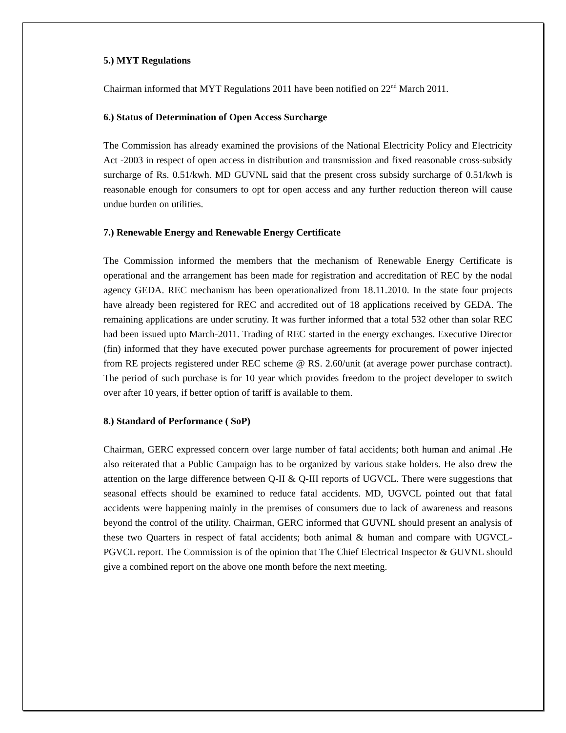5.) MYT Regulations
Chairman informed that MYT Regulations 2011 have been notified on 22<sup>nd</sup> March 2011.
6.) Status of Determination of Open Access Surcharge
The Commission has already examined the provisions of the National Electricity Policy and Electricity Act -2003 in respect of open access in distribution and transmission and fixed reasonable cross-subsidy surcharge of Rs. 0.51/kwh. MD GUVNL said that the present cross subsidy surcharge of 0.51/kwh is reasonable enough for consumers to opt for open access and any further reduction thereon will cause undue burden on utilities.
7.) Renewable Energy and Renewable Energy Certificate
The Commission informed the members that the mechanism of Renewable Energy Certificate is operational and the arrangement has been made for registration and accreditation of REC by the nodal agency GEDA. REC mechanism has been operationalized from 18.11.2010. In the state four projects have already been registered for REC and accredited out of 18 applications received by GEDA. The remaining applications are under scrutiny. It was further informed that a total 532 other than solar REC had been issued upto March-2011. Trading of REC started in the energy exchanges. Executive Director (fin) informed that they have executed power purchase agreements for procurement of power injected from RE projects registered under REC scheme @ RS. 2.60/unit (at average power purchase contract). The period of such purchase is for 10 year which provides freedom to the project developer to switch over after 10 years, if better option of tariff is available to them.
8.) Standard of Performance ( SoP)
Chairman, GERC expressed concern over large number of fatal accidents; both human and animal .He also reiterated that a Public Campaign has to be organized by various stake holders. He also drew the attention on the large difference between Q-II & Q-III reports of UGVCL. There were suggestions that seasonal effects should be examined to reduce fatal accidents. MD, UGVCL pointed out that fatal accidents were happening mainly in the premises of consumers due to lack of awareness and reasons beyond the control of the utility. Chairman, GERC informed that GUVNL should present an analysis of these two Quarters in respect of fatal accidents; both animal & human and compare with UGVCL-PGVCL report. The Commission is of the opinion that The Chief Electrical Inspector & GUVNL should give a combined report on the above one month before the next meeting.